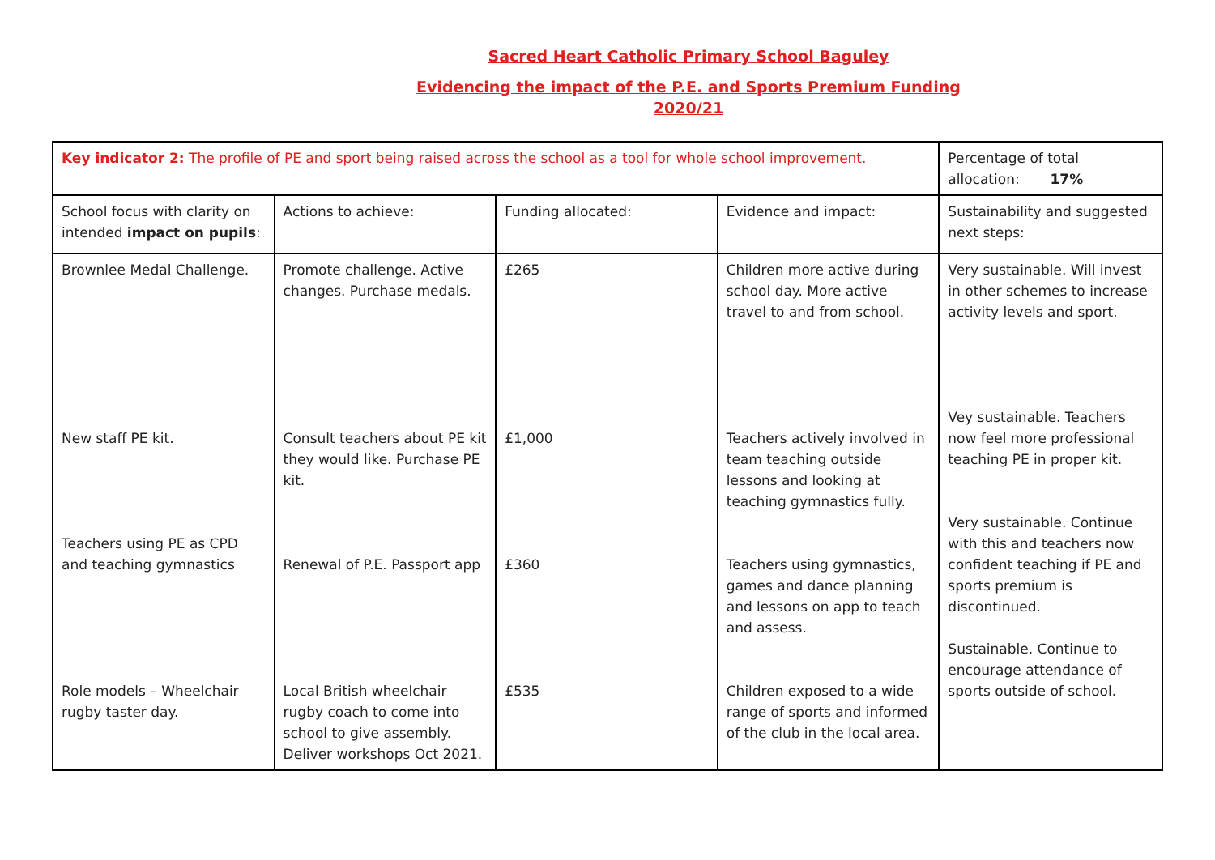Sacred Heart Catholic Primary School Baguley
Evidencing the impact of the P.E. and Sports Premium Funding
2020/21
| Key indicator 2: The profile of PE and sport being raised across the school as a tool for whole school improvement. | | | | Percentage of total allocation: 17% |
| School focus with clarity on intended impact on pupils : | Actions to achieve: | Funding allocated: | Evidence and impact: | Sustainability and suggested next steps: |
| Brownlee Medal Challenge. New staff PE kit. Teachers using PE as CPD and teaching gymnastics Role models – Wheelchair rugby taster day. | Promote challenge. Active changes. Purchase medals. Consult teachers about PE kit they would like. Purchase PE kit. Renewal of P.E. Passport app Local British wheelchair rugby coach to come into school to give assembly. Deliver workshops Oct 2021. | £265 £1,000 £360 £535 | Children more active during school day. More active travel to and from school. Teachers actively involved in team teaching outside lessons and looking at teaching gymnastics fully. Teachers using gymnastics, games and dance planning and lessons on app to teach and assess. Children exposed to a wide range of sports and informed of the club in the local area. | Very sustainable. Will invest in other schemes to increase activity levels and sport. Vey sustainable. Teachers now feel more professional teaching PE in proper kit. Very sustainable. Continue with this and teachers now confident teaching if PE and sports premium is discontinued. Sustainable. Continue to encourage attendance of sports outside of school. |